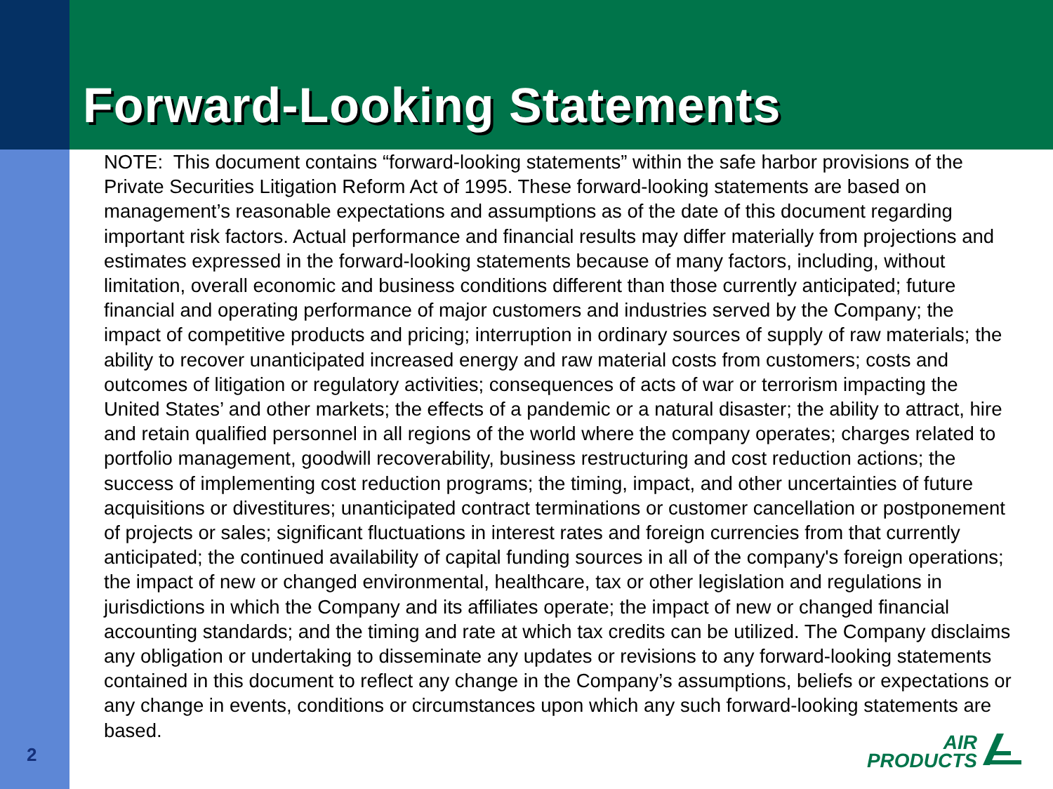Forward-Looking Statements
NOTE: This document contains “forward-looking statements” within the safe harbor provisions of the Private Securities Litigation Reform Act of 1995. These forward-looking statements are based on management’s reasonable expectations and assumptions as of the date of this document regarding important risk factors. Actual performance and financial results may differ materially from projections and estimates expressed in the forward-looking statements because of many factors, including, without limitation, overall economic and business conditions different than those currently anticipated; future financial and operating performance of major customers and industries served by the Company; the impact of competitive products and pricing; interruption in ordinary sources of supply of raw materials; the ability to recover unanticipated increased energy and raw material costs from customers; costs and outcomes of litigation or regulatory activities; consequences of acts of war or terrorism impacting the United States’ and other markets; the effects of a pandemic or a natural disaster; the ability to attract, hire and retain qualified personnel in all regions of the world where the company operates; charges related to portfolio management, goodwill recoverability, business restructuring and cost reduction actions; the success of implementing cost reduction programs; the timing, impact, and other uncertainties of future acquisitions or divestitures; unanticipated contract terminations or customer cancellation or postponement of projects or sales; significant fluctuations in interest rates and foreign currencies from that currently anticipated; the continued availability of capital funding sources in all of the company's foreign operations; the impact of new or changed environmental, healthcare, tax or other legislation and regulations in jurisdictions in which the Company and its affiliates operate; the impact of new or changed financial accounting standards; and the timing and rate at which tax credits can be utilized. The Company disclaims any obligation or undertaking to disseminate any updates or revisions to any forward-looking statements contained in this document to reflect any change in the Company’s assumptions, beliefs or expectations or any change in events, conditions or circumstances upon which any such forward-looking statements are based.
2
AIR
PRODUCTS